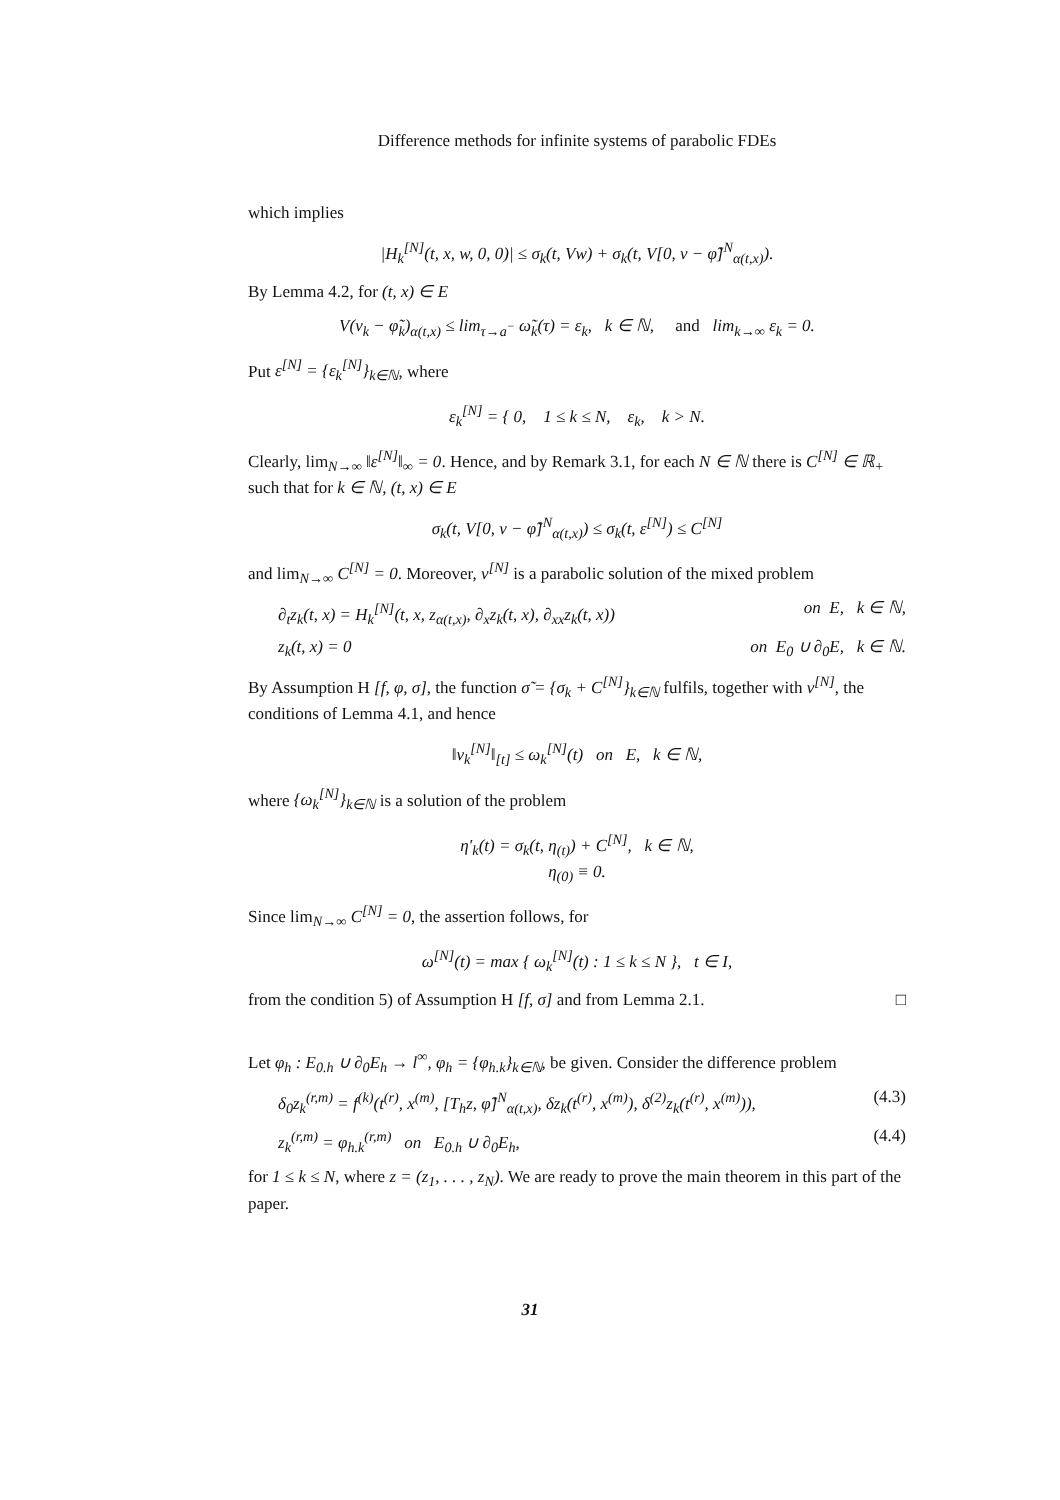Difference methods for infinite systems of parabolic FDEs
which implies
|H<sub>k</sub><sup>[N]</sup>(t, x, w, 0, 0)| ≤ σ<sub>k</sub>(t, Vw) + σ<sub>k</sub>(t, V[0, v − φ̃]<sup>N</sup><sub>α(t,x)</sub>).
By Lemma 4.2, for (t, x) ∈ E
V(v<sub>k</sub> − φ̃<sub>k</sub>)<sub>α(t,x)</sub> ≤ lim<sub>τ→a<sup>−</sup></sub> ω̃<sub>k</sub>(τ) = ε<sub>k</sub>, k ∈ ℕ, and lim<sub>k→∞</sub> ε<sub>k</sub> = 0.
Put ε<sup>[N]</sup> = {ε<sub>k</sub><sup>[N]</sup>}<sub>k∈ℕ</sub>, where
ε<sub>k</sub><sup>[N]</sup> = { 0, 1 ≤ k ≤ N, ε<sub>k</sub>, k > N.
Clearly, lim<sub>N→∞</sub> ‖ε<sup>[N]</sup>‖<sub>∞</sub> = 0. Hence, and by Remark 3.1, for each N ∈ ℕ there is C<sup>[N]</sup> ∈ ℝ<sub>+</sub> such that for k ∈ ℕ, (t, x) ∈ E
σ<sub>k</sub>(t, V[0, v − φ̃]<sup>N</sup><sub>α(t,x)</sub>) ≤ σ<sub>k</sub>(t, ε<sup>[N]</sup>) ≤ C<sup>[N]</sup>
and lim<sub>N→∞</sub> C<sup>[N]</sup> = 0. Moreover, v<sup>[N]</sup> is a parabolic solution of the mixed problem
∂<sub>t</sub>z<sub>k</sub>(t, x) = H<sub>k</sub><sup>[N]</sup>(t, x, z<sub>α(t,x)</sub>, ∂<sub>x</sub>z<sub>k</sub>(t, x), ∂<sub>xx</sub>z<sub>k</sub>(t, x)) on E, k ∈ ℕ,
z<sub>k</sub>(t, x) = 0 on E<sub>0</sub> ∪ ∂<sub>0</sub>E, k ∈ ℕ.
By Assumption H [f, φ, σ], the function σ̃ = {σ<sub>k</sub> + C<sup>[N]</sup>}<sub>k∈ℕ</sub> fulfils, together with v<sup>[N]</sup>, the conditions of Lemma 4.1, and hence
‖v<sub>k</sub><sup>[N]</sup>‖<sub>[t]</sub> ≤ ω<sub>k</sub><sup>[N]</sup>(t) on E, k ∈ ℕ,
where {ω<sub>k</sub><sup>[N]</sup>}<sub>k∈ℕ</sub> is a solution of the problem
η′<sub>k</sub>(t) = σ<sub>k</sub>(t, η<sub>(t)</sub>) + C<sup>[N]</sup>, k ∈ ℕ,
η<sub>(0)</sub> ≡ 0.
Since lim<sub>N→∞</sub> C<sup>[N]</sup> = 0, the assertion follows, for
ω<sup>[N]</sup>(t) = max { ω<sub>k</sub><sup>[N]</sup>(t) : 1 ≤ k ≤ N }, t ∈ I,
from the condition 5) of Assumption H [f, σ] and from Lemma 2.1. □
Let φ<sub>h</sub> : E<sub>0.h</sub> ∪ ∂<sub>0</sub>E<sub>h</sub> → l<sup>∞</sup>, φ<sub>h</sub> = {φ<sub>h.k</sub>}<sub>k∈ℕ</sub>, be given. Consider the difference problem
δ<sub>0</sub>z<sub>k</sub><sup>(r,m)</sup> = f<sup>(k)</sup>(t<sup>(r)</sup>, x<sup>(m)</sup>, [T<sub>h</sub>z, φ̃]<sup>N</sup><sub>α(t,x)</sub>, δz<sub>k</sub>(t<sup>(r)</sup>, x<sup>(m)</sup>), δ<sup>(2)</sup>z<sub>k</sub>(t<sup>(r)</sup>, x<sup>(m)</sup>)), (4.3)
z<sub>k</sub><sup>(r,m)</sup> = φ<sub>h.k</sub><sup>(r,m)</sup> on E<sub>0.h</sub> ∪ ∂<sub>0</sub>E<sub>h</sub>, (4.4)
for 1 ≤ k ≤ N, where z = (z<sub>1</sub>, . . . , z<sub>N</sub>). We are ready to prove the main theorem in this part of the paper.
31